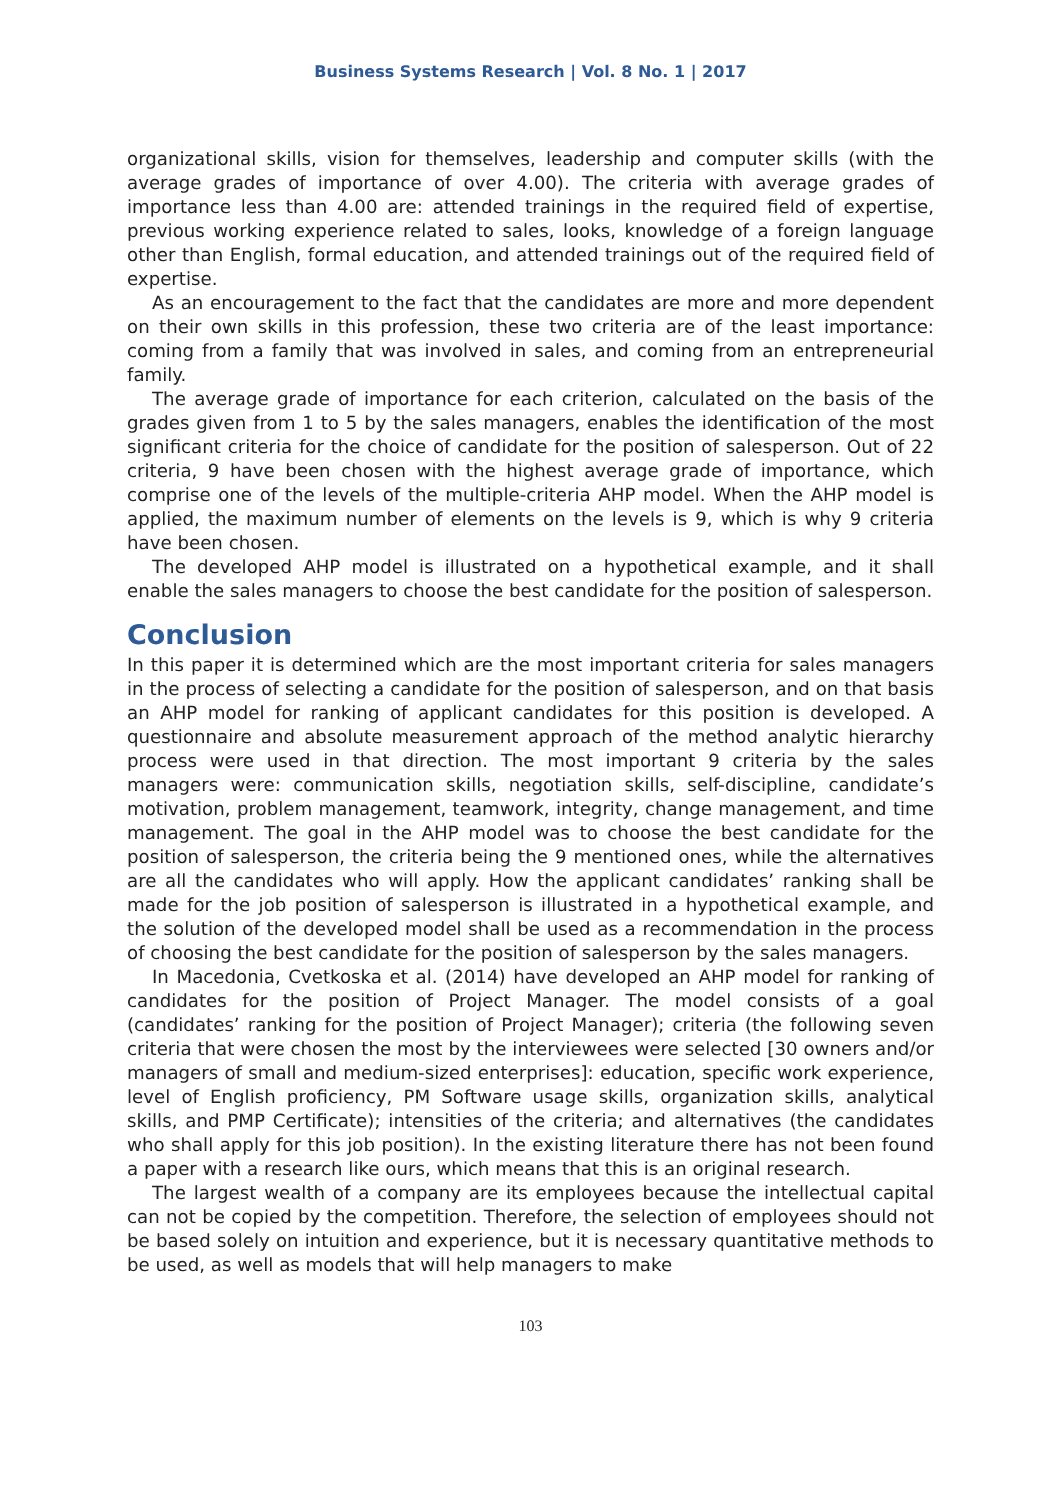Business Systems Research | Vol. 8 No. 1 | 2017
organizational skills, vision for themselves, leadership and computer skills (with the average grades of importance of over 4.00). The criteria with average grades of importance less than 4.00 are: attended trainings in the required field of expertise, previous working experience related to sales, looks, knowledge of a foreign language other than English, formal education, and attended trainings out of the required field of expertise.
As an encouragement to the fact that the candidates are more and more dependent on their own skills in this profession, these two criteria are of the least importance: coming from a family that was involved in sales, and coming from an entrepreneurial family.
The average grade of importance for each criterion, calculated on the basis of the grades given from 1 to 5 by the sales managers, enables the identification of the most significant criteria for the choice of candidate for the position of salesperson. Out of 22 criteria, 9 have been chosen with the highest average grade of importance, which comprise one of the levels of the multiple-criteria AHP model. When the AHP model is applied, the maximum number of elements on the levels is 9, which is why 9 criteria have been chosen.
The developed AHP model is illustrated on a hypothetical example, and it shall enable the sales managers to choose the best candidate for the position of salesperson.
Conclusion
In this paper it is determined which are the most important criteria for sales managers in the process of selecting a candidate for the position of salesperson, and on that basis an AHP model for ranking of applicant candidates for this position is developed. A questionnaire and absolute measurement approach of the method analytic hierarchy process were used in that direction. The most important 9 criteria by the sales managers were: communication skills, negotiation skills, self-discipline, candidate’s motivation, problem management, teamwork, integrity, change management, and time management. The goal in the AHP model was to choose the best candidate for the position of salesperson, the criteria being the 9 mentioned ones, while the alternatives are all the candidates who will apply. How the applicant candidates’ ranking shall be made for the job position of salesperson is illustrated in a hypothetical example, and the solution of the developed model shall be used as a recommendation in the process of choosing the best candidate for the position of salesperson by the sales managers.
In Macedonia, Cvetkoska et al. (2014) have developed an AHP model for ranking of candidates for the position of Project Manager. The model consists of a goal (candidates’ ranking for the position of Project Manager); criteria (the following seven criteria that were chosen the most by the interviewees were selected [30 owners and/or managers of small and medium-sized enterprises]: education, specific work experience, level of English proficiency, PM Software usage skills, organization skills, analytical skills, and PMP Certificate); intensities of the criteria; and alternatives (the candidates who shall apply for this job position). In the existing literature there has not been found a paper with a research like ours, which means that this is an original research.
The largest wealth of a company are its employees because the intellectual capital can not be copied by the competition. Therefore, the selection of employees should not be based solely on intuition and experience, but it is necessary quantitative methods to be used, as well as models that will help managers to make
103